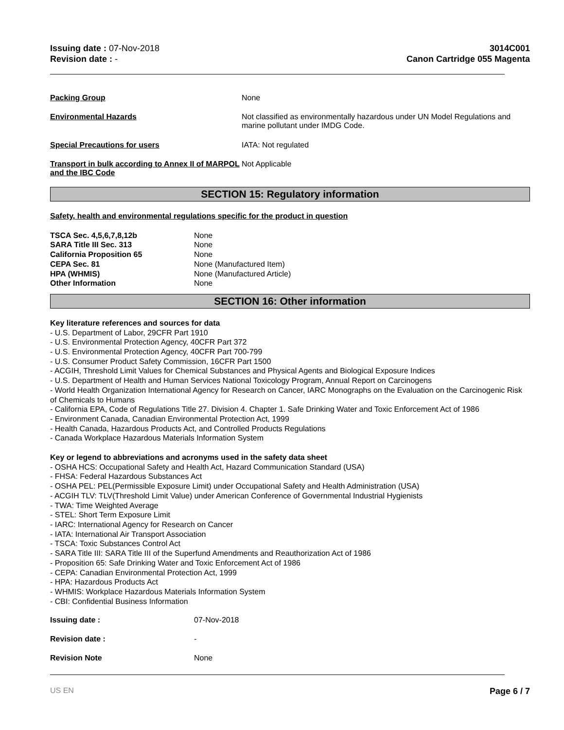Issuing date : 07-Nov-2018
Revision date : -
3014C001
Canon Cartridge 055 Magenta
| Packing Group | None |
| Environmental Hazards | Not classified as environmentally hazardous under UN Model Regulations and marine pollutant under IMDG Code. |
| Special Precautions for users | IATA: Not regulated |
| Transport in bulk according to Annex II of MARPOL and the IBC Code | Not Applicable |
SECTION 15: Regulatory information
Safety, health and environmental regulations specific for the product in question
| TSCA Sec. 4,5,6,7,8,12b | None |
| SARA Title III Sec. 313 | None |
| California Proposition 65 | None |
| CEPA Sec. 81 | None (Manufactured Item) |
| HPA (WHMIS) | None (Manufactured Article) |
| Other Information | None |
SECTION 16: Other information
Key literature references and sources for data
- U.S. Department of Labor, 29CFR Part 1910
- U.S. Environmental Protection Agency, 40CFR Part 372
- U.S. Environmental Protection Agency, 40CFR Part 700-799
- U.S. Consumer Product Safety Commission, 16CFR Part 1500
- ACGIH, Threshold Limit Values for Chemical Substances and Physical Agents and Biological Exposure Indices
- U.S. Department of Health and Human Services National Toxicology Program, Annual Report on Carcinogens
- World Health Organization International Agency for Research on Cancer, IARC Monographs on the Evaluation on the Carcinogenic Risk of Chemicals to Humans
- California EPA, Code of Regulations Title 27. Division 4. Chapter 1. Safe Drinking Water and Toxic Enforcement Act of 1986
- Environment Canada, Canadian Environmental Protection Act, 1999
- Health Canada, Hazardous Products Act, and Controlled Products Regulations
- Canada Workplace Hazardous Materials Information System
Key or legend to abbreviations and acronyms used in the safety data sheet
- OSHA HCS: Occupational Safety and Health Act, Hazard Communication Standard (USA)
- FHSA: Federal Hazardous Substances Act
- OSHA PEL: PEL(Permissible Exposure Limit) under Occupational Safety and Health Administration (USA)
- ACGIH TLV: TLV(Threshold Limit Value) under American Conference of Governmental Industrial Hygienists
- TWA: Time Weighted Average
- STEL: Short Term Exposure Limit
- IARC: International Agency for Research on Cancer
- IATA: International Air Transport Association
- TSCA: Toxic Substances Control Act
- SARA Title III: SARA Title III of the Superfund Amendments and Reauthorization Act of 1986
- Proposition 65: Safe Drinking Water and Toxic Enforcement Act of 1986
- CEPA: Canadian Environmental Protection Act, 1999
- HPA: Hazardous Products Act
- WHMIS: Workplace Hazardous Materials Information System
- CBI: Confidential Business Information
| Issuing date : | 07-Nov-2018 |
| Revision date : | - |
| Revision Note | None |
US EN Page 6 / 7